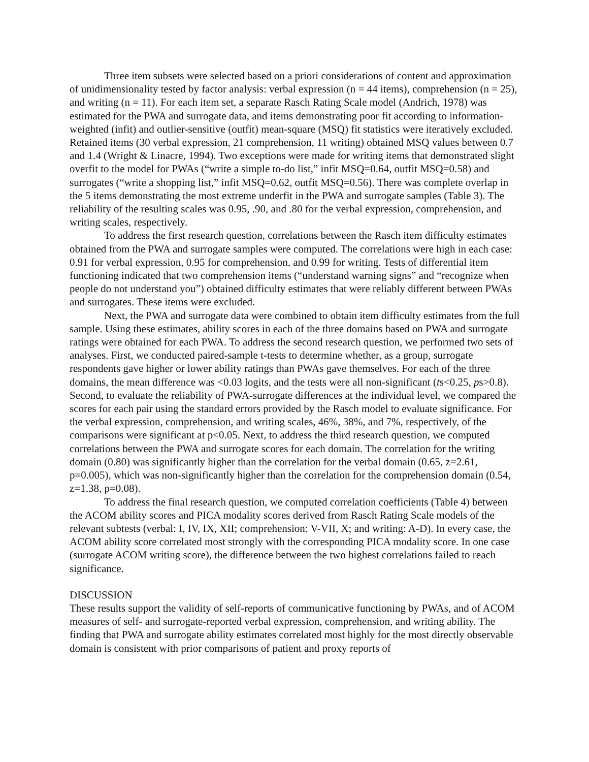Three item subsets were selected based on a priori considerations of content and approximation of unidimensionality tested by factor analysis: verbal expression (n = 44 items), comprehension (n = 25), and writing (n = 11). For each item set, a separate Rasch Rating Scale model (Andrich, 1978) was estimated for the PWA and surrogate data, and items demonstrating poor fit according to information-weighted (infit) and outlier-sensitive (outfit) mean-square (MSQ) fit statistics were iteratively excluded. Retained items (30 verbal expression, 21 comprehension, 11 writing) obtained MSQ values between 0.7 and 1.4 (Wright & Linacre, 1994). Two exceptions were made for writing items that demonstrated slight overfit to the model for PWAs (“write a simple to-do list,” infit MSQ=0.64, outfit MSQ=0.58) and surrogates (“write a shopping list,” infit MSQ=0.62, outfit MSQ=0.56). There was complete overlap in the 5 items demonstrating the most extreme underfit in the PWA and surrogate samples (Table 3). The reliability of the resulting scales was 0.95, .90, and .80 for the verbal expression, comprehension, and writing scales, respectively.
To address the first research question, correlations between the Rasch item difficulty estimates obtained from the PWA and surrogate samples were computed. The correlations were high in each case: 0.91 for verbal expression, 0.95 for comprehension, and 0.99 for writing. Tests of differential item functioning indicated that two comprehension items (“understand warning signs” and “recognize when people do not understand you”) obtained difficulty estimates that were reliably different between PWAs and surrogates. These items were excluded.
Next, the PWA and surrogate data were combined to obtain item difficulty estimates from the full sample. Using these estimates, ability scores in each of the three domains based on PWA and surrogate ratings were obtained for each PWA. To address the second research question, we performed two sets of analyses. First, we conducted paired-sample t-tests to determine whether, as a group, surrogate respondents gave higher or lower ability ratings than PWAs gave themselves. For each of the three domains, the mean difference was <0.03 logits, and the tests were all non-significant (ts<0.25, ps>0.8). Second, to evaluate the reliability of PWA-surrogate differences at the individual level, we compared the scores for each pair using the standard errors provided by the Rasch model to evaluate significance. For the verbal expression, comprehension, and writing scales, 46%, 38%, and 7%, respectively, of the comparisons were significant at p<0.05. Next, to address the third research question, we computed correlations between the PWA and surrogate scores for each domain. The correlation for the writing domain (0.80) was significantly higher than the correlation for the verbal domain (0.65, z=2.61, p=0.005), which was non-significantly higher than the correlation for the comprehension domain (0.54, z=1.38, p=0.08).
To address the final research question, we computed correlation coefficients (Table 4) between the ACOM ability scores and PICA modality scores derived from Rasch Rating Scale models of the relevant subtests (verbal: I, IV, IX, XII; comprehension: V-VII, X; and writing: A-D). In every case, the ACOM ability score correlated most strongly with the corresponding PICA modality score. In one case (surrogate ACOM writing score), the difference between the two highest correlations failed to reach significance.
DISCUSSION
These results support the validity of self-reports of communicative functioning by PWAs, and of ACOM measures of self- and surrogate-reported verbal expression, comprehension, and writing ability. The finding that PWA and surrogate ability estimates correlated most highly for the most directly observable domain is consistent with prior comparisons of patient and proxy reports of